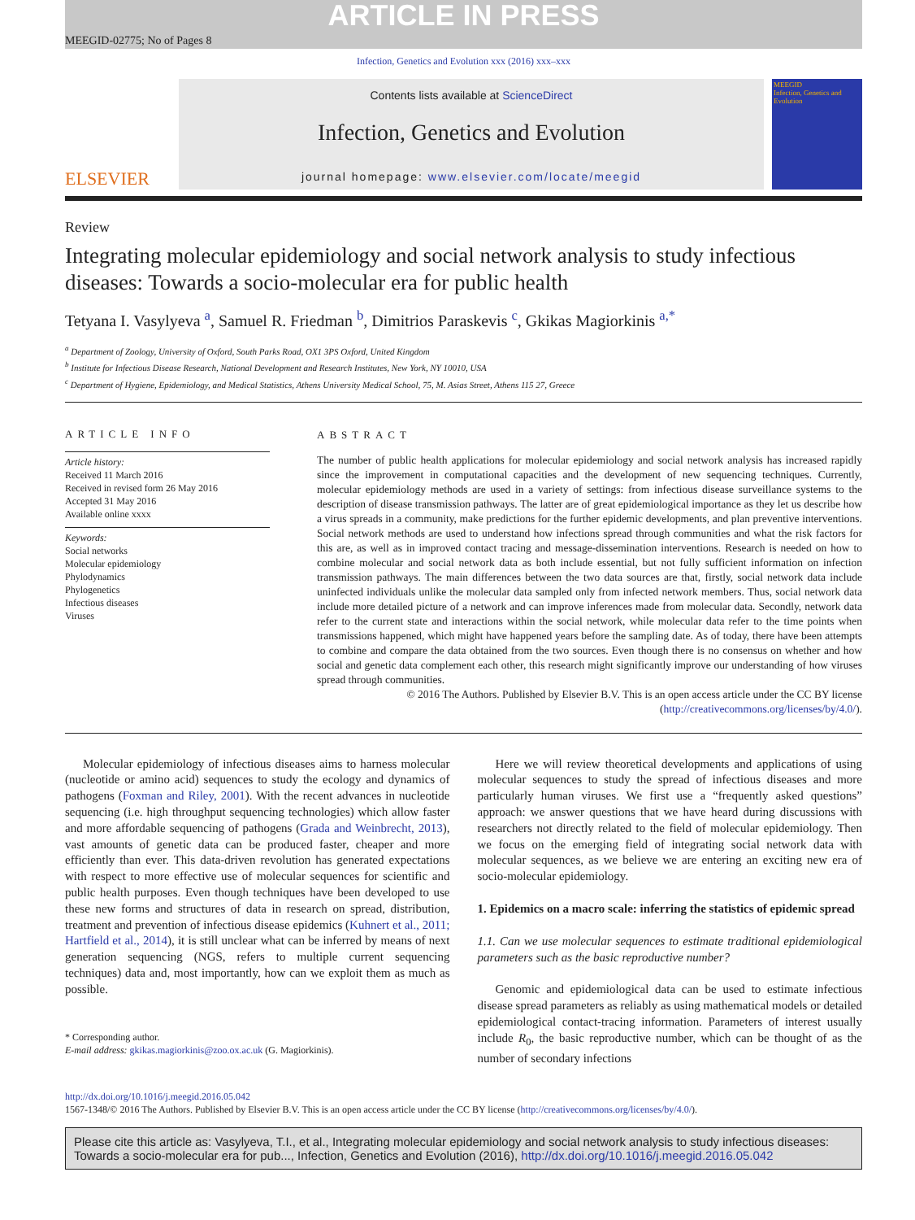ARTICLE IN PRESS
MEEGID-02775; No of Pages 8
Infection, Genetics and Evolution xxx (2016) xxx–xxx
ELSEVIER
Contents lists available at ScienceDirect
Infection, Genetics and Evolution
journal homepage: www.elsevier.com/locate/meegid
MEEGID
Infection, Genetics and Evolution
Review
Integrating molecular epidemiology and social network analysis to study infectious diseases: Towards a socio-molecular era for public health
Tetyana I. Vasylyeva <sup>a</sup>, Samuel R. Friedman <sup>b</sup>, Dimitrios Paraskevis <sup>c</sup>, Gkikas Magiorkinis <sup>a,*</sup>
<sup>a</sup> Department of Zoology, University of Oxford, South Parks Road, OX1 3PS Oxford, United Kingdom
<sup>b</sup> Institute for Infectious Disease Research, National Development and Research Institutes, New York, NY 10010, USA
<sup>c</sup> Department of Hygiene, Epidemiology, and Medical Statistics, Athens University Medical School, 75, M. Asias Street, Athens 115 27, Greece
ARTICLE INFO
Article history:
Received 11 March 2016
Received in revised form 26 May 2016
Accepted 31 May 2016
Available online xxxx
Keywords:
Social networks
Molecular epidemiology
Phylodynamics
Phylogenetics
Infectious diseases
Viruses
ABSTRACT
The number of public health applications for molecular epidemiology and social network analysis has increased rapidly since the improvement in computational capacities and the development of new sequencing techniques. Currently, molecular epidemiology methods are used in a variety of settings: from infectious disease surveillance systems to the description of disease transmission pathways. The latter are of great epidemiological importance as they let us describe how a virus spreads in a community, make predictions for the further epidemic developments, and plan preventive interventions. Social network methods are used to understand how infections spread through communities and what the risk factors for this are, as well as in improved contact tracing and message-dissemination interventions. Research is needed on how to combine molecular and social network data as both include essential, but not fully sufficient information on infection transmission pathways. The main differences between the two data sources are that, firstly, social network data include uninfected individuals unlike the molecular data sampled only from infected network members. Thus, social network data include more detailed picture of a network and can improve inferences made from molecular data. Secondly, network data refer to the current state and interactions within the social network, while molecular data refer to the time points when transmissions happened, which might have happened years before the sampling date. As of today, there have been attempts to combine and compare the data obtained from the two sources. Even though there is no consensus on whether and how social and genetic data complement each other, this research might significantly improve our understanding of how viruses spread through communities.
© 2016 The Authors. Published by Elsevier B.V. This is an open access article under the CC BY license (http://creativecommons.org/licenses/by/4.0/).
Molecular epidemiology of infectious diseases aims to harness molecular (nucleotide or amino acid) sequences to study the ecology and dynamics of pathogens (Foxman and Riley, 2001). With the recent advances in nucleotide sequencing (i.e. high throughput sequencing technologies) which allow faster and more affordable sequencing of pathogens (Grada and Weinbrecht, 2013), vast amounts of genetic data can be produced faster, cheaper and more efficiently than ever. This data-driven revolution has generated expectations with respect to more effective use of molecular sequences for scientific and public health purposes. Even though techniques have been developed to use these new forms and structures of data in research on spread, distribution, treatment and prevention of infectious disease epidemics (Kuhnert et al., 2011; Hartfield et al., 2014), it is still unclear what can be inferred by means of next generation sequencing (NGS, refers to multiple current sequencing techniques) data and, most importantly, how can we exploit them as much as possible.
* Corresponding author.
E-mail address: gkikas.magiorkinis@zoo.ox.ac.uk (G. Magiorkinis).
Here we will review theoretical developments and applications of using molecular sequences to study the spread of infectious diseases and more particularly human viruses. We first use a “frequently asked questions” approach: we answer questions that we have heard during discussions with researchers not directly related to the field of molecular epidemiology. Then we focus on the emerging field of integrating social network data with molecular sequences, as we believe we are entering an exciting new era of socio-molecular epidemiology.
1. Epidemics on a macro scale: inferring the statistics of epidemic spread
1.1. Can we use molecular sequences to estimate traditional epidemiological parameters such as the basic reproductive number?
Genomic and epidemiological data can be used to estimate infectious disease spread parameters as reliably as using mathematical models or detailed epidemiological contact-tracing information. Parameters of interest usually include R<sub>0</sub>, the basic reproductive number, which can be thought of as the number of secondary infections
http://dx.doi.org/10.1016/j.meegid.2016.05.042
1567-1348/© 2016 The Authors. Published by Elsevier B.V. This is an open access article under the CC BY license (http://creativecommons.org/licenses/by/4.0/).
Please cite this article as: Vasylyeva, T.I., et al., Integrating molecular epidemiology and social network analysis to study infectious diseases: Towards a socio-molecular era for pub..., Infection, Genetics and Evolution (2016), http://dx.doi.org/10.1016/j.meegid.2016.05.042